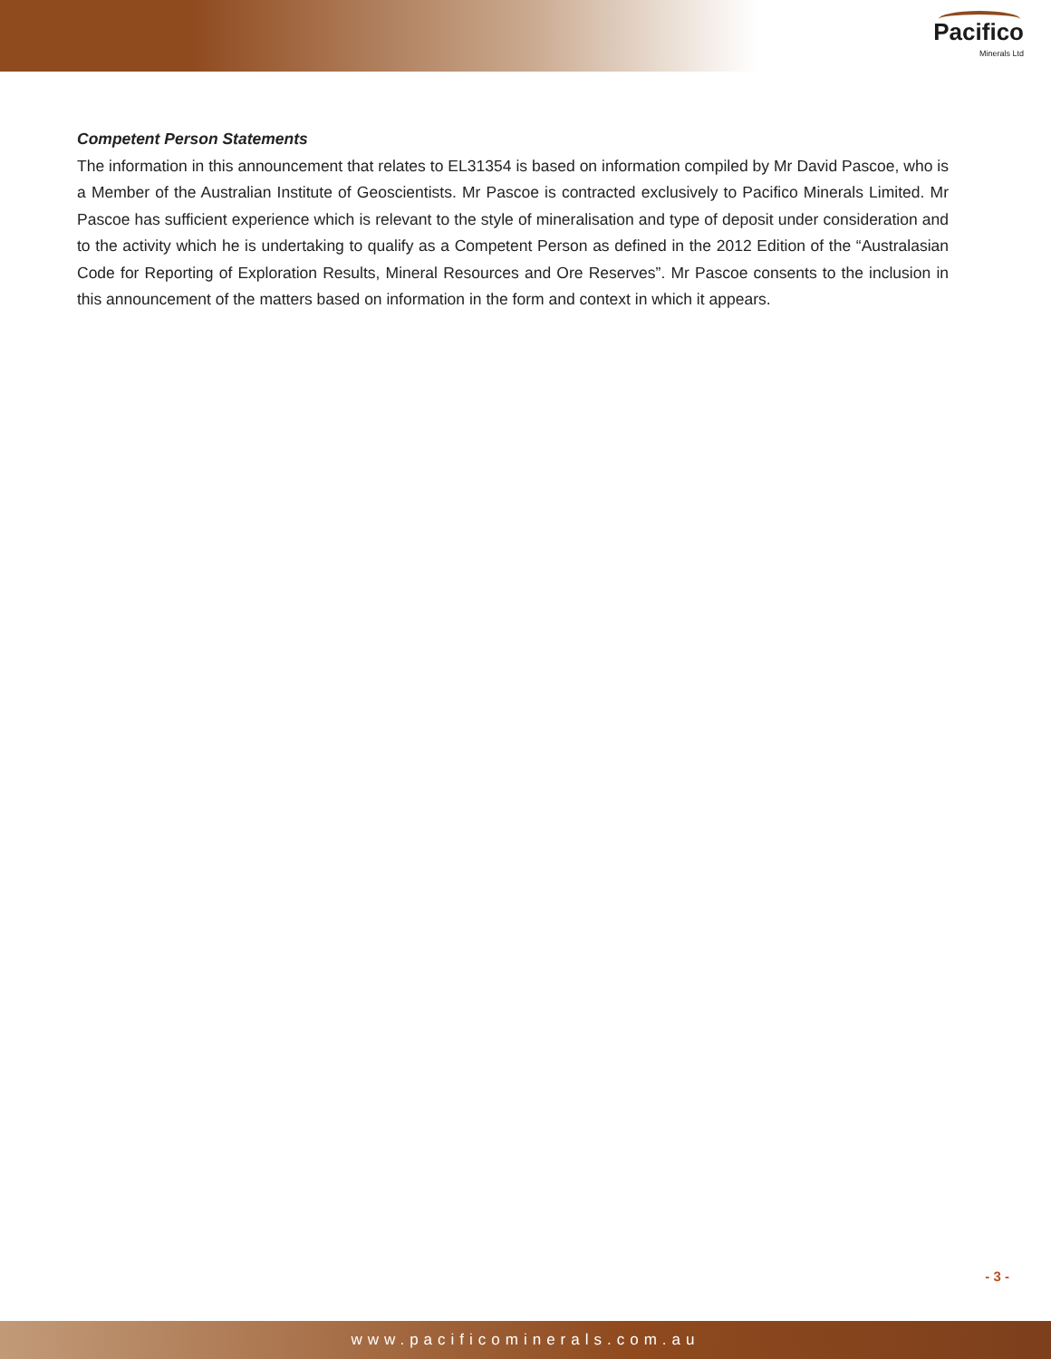Pacifico
Minerals Ltd
Competent Person Statements
The information in this announcement that relates to EL31354 is based on information compiled by Mr David Pascoe, who is a Member of the Australian Institute of Geoscientists. Mr Pascoe is contracted exclusively to Pacifico Minerals Limited. Mr Pascoe has sufficient experience which is relevant to the style of mineralisation and type of deposit under consideration and to the activity which he is undertaking to qualify as a Competent Person as defined in the 2012 Edition of the “Australasian Code for Reporting of Exploration Results, Mineral Resources and Ore Reserves”. Mr Pascoe consents to the inclusion in this announcement of the matters based on information in the form and context in which it appears.
- 3 -
www.pacificominerals.com.au